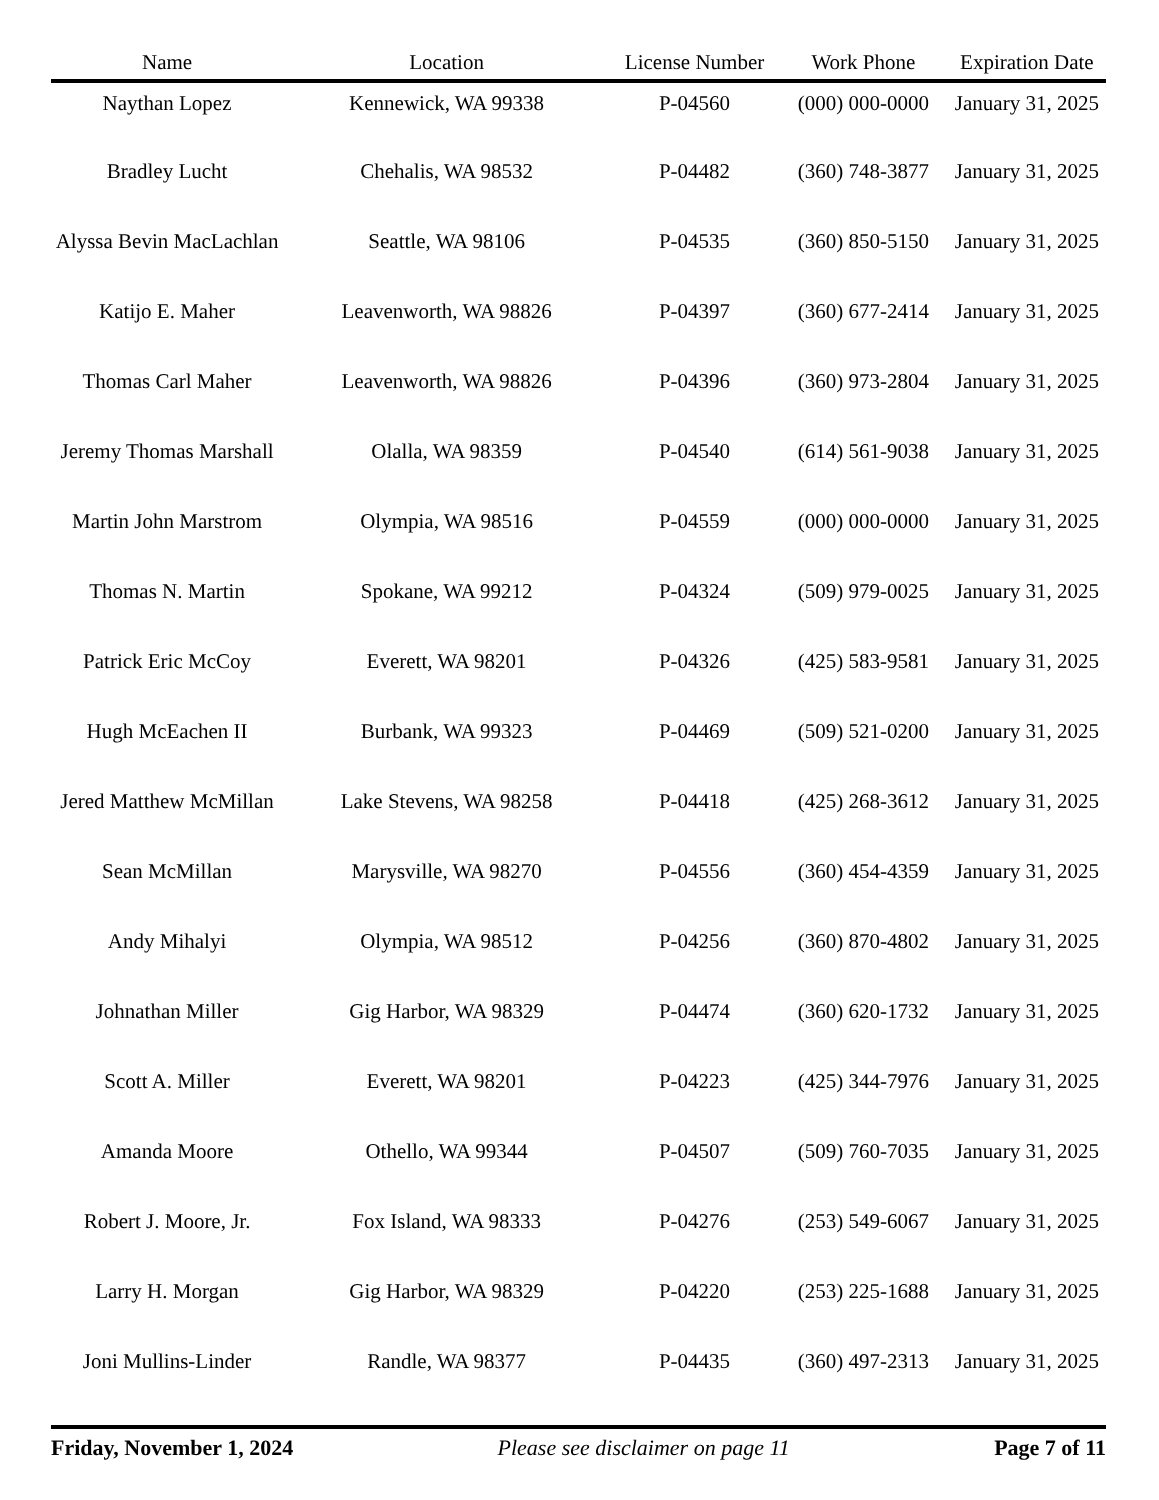| Name | Location | License Number | Work Phone | Expiration Date |
| --- | --- | --- | --- | --- |
| Naythan Lopez | Kennewick, WA 99338 | P-04560 | (000) 000-0000 | January 31, 2025 |
| Bradley Lucht | Chehalis, WA 98532 | P-04482 | (360) 748-3877 | January 31, 2025 |
| Alyssa Bevin MacLachlan | Seattle, WA 98106 | P-04535 | (360) 850-5150 | January 31, 2025 |
| Katijo E. Maher | Leavenworth, WA 98826 | P-04397 | (360) 677-2414 | January 31, 2025 |
| Thomas Carl Maher | Leavenworth, WA 98826 | P-04396 | (360) 973-2804 | January 31, 2025 |
| Jeremy Thomas Marshall | Olalla, WA 98359 | P-04540 | (614) 561-9038 | January 31, 2025 |
| Martin John Marstrom | Olympia, WA 98516 | P-04559 | (000) 000-0000 | January 31, 2025 |
| Thomas N. Martin | Spokane, WA 99212 | P-04324 | (509) 979-0025 | January 31, 2025 |
| Patrick Eric McCoy | Everett, WA 98201 | P-04326 | (425) 583-9581 | January 31, 2025 |
| Hugh McEachen II | Burbank, WA 99323 | P-04469 | (509) 521-0200 | January 31, 2025 |
| Jered Matthew McMillan | Lake Stevens, WA 98258 | P-04418 | (425) 268-3612 | January 31, 2025 |
| Sean McMillan | Marysville, WA 98270 | P-04556 | (360) 454-4359 | January 31, 2025 |
| Andy Mihalyi | Olympia, WA 98512 | P-04256 | (360) 870-4802 | January 31, 2025 |
| Johnathan Miller | Gig Harbor, WA 98329 | P-04474 | (360) 620-1732 | January 31, 2025 |
| Scott A. Miller | Everett, WA 98201 | P-04223 | (425) 344-7976 | January 31, 2025 |
| Amanda Moore | Othello, WA 99344 | P-04507 | (509) 760-7035 | January 31, 2025 |
| Robert J. Moore, Jr. | Fox Island, WA 98333 | P-04276 | (253) 549-6067 | January 31, 2025 |
| Larry H. Morgan | Gig Harbor, WA 98329 | P-04220 | (253) 225-1688 | January 31, 2025 |
| Joni Mullins-Linder | Randle, WA 98377 | P-04435 | (360) 497-2313 | January 31, 2025 |
Friday, November 1, 2024 Please see disclaimer on page 11 Page 7 of 11